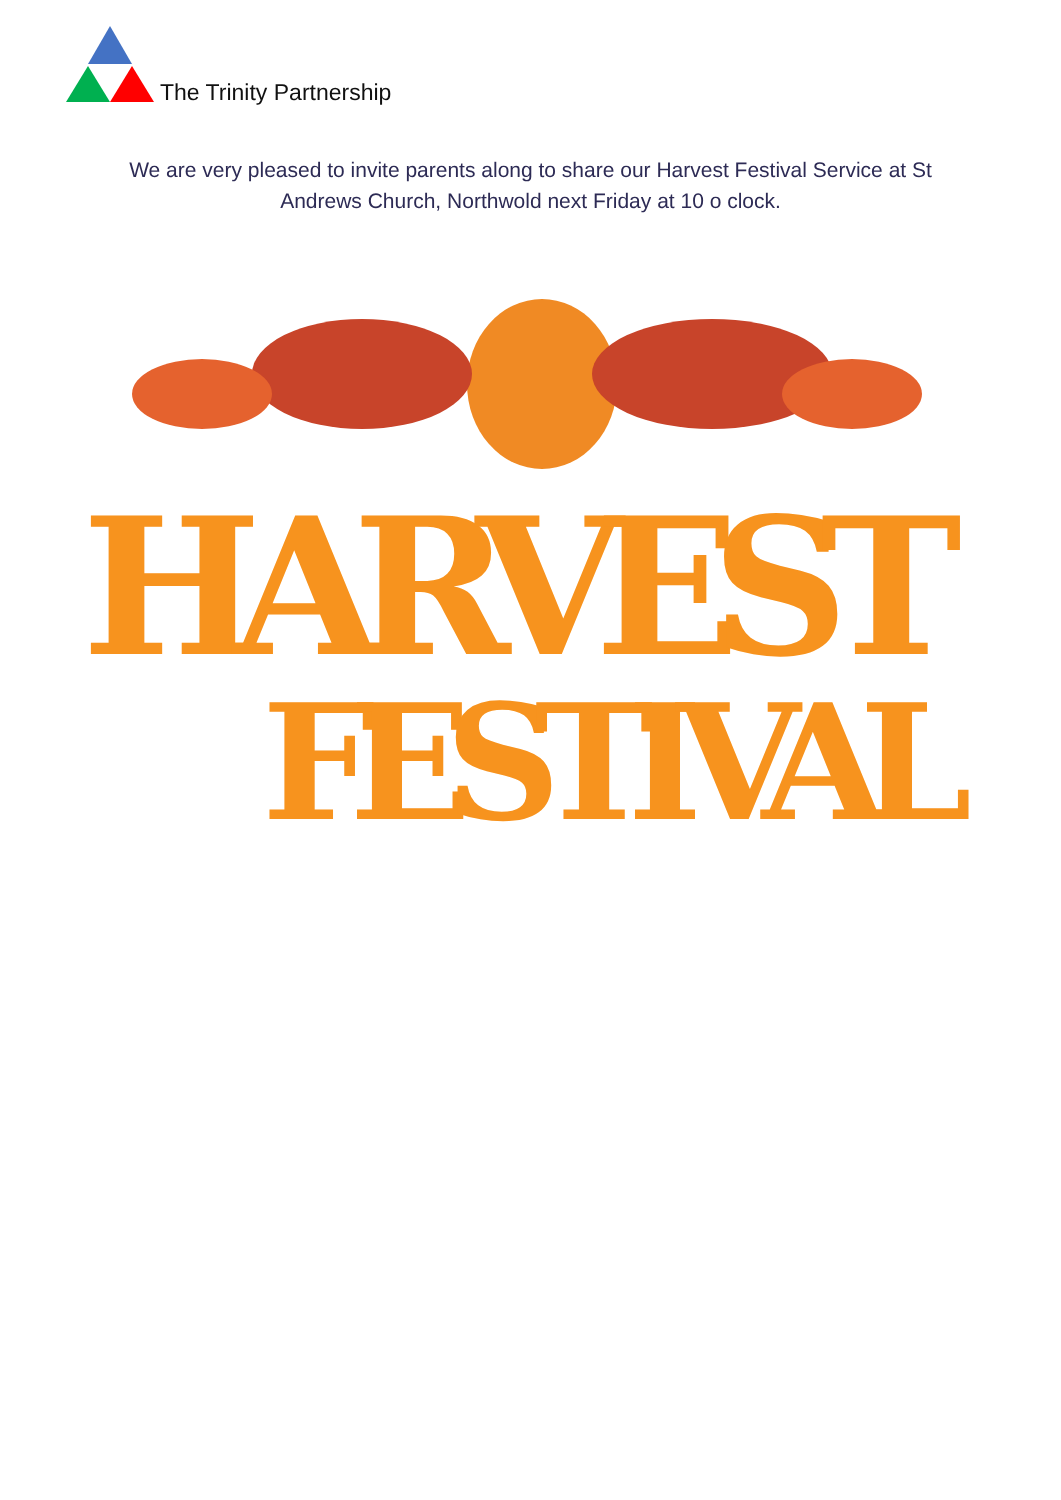The Trinity Partnership
We are very pleased to invite parents along to share our Harvest Festival Service at St Andrews Church, Northwold next Friday at 10 o clock.
HARVEST
FESTIVAL